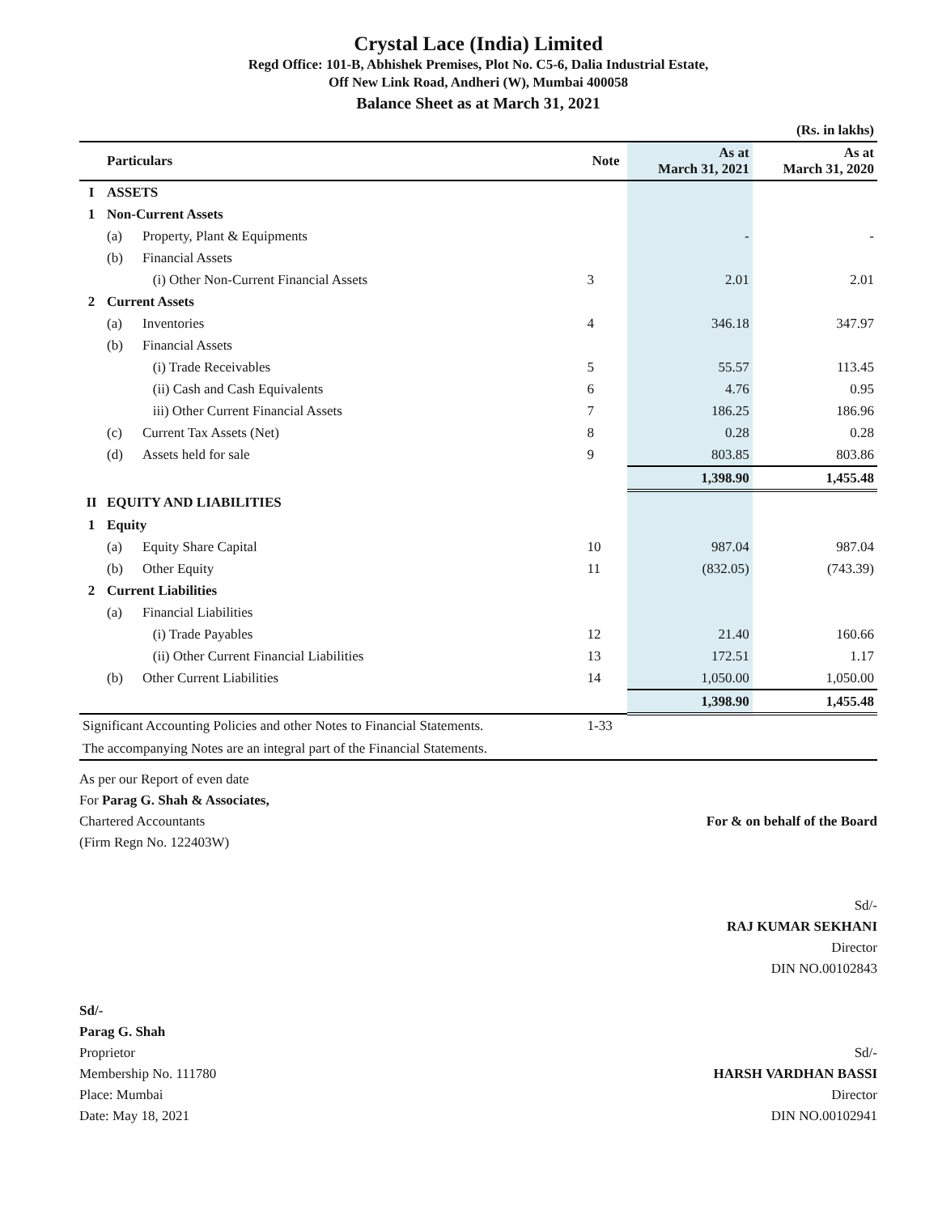Crystal Lace (India) Limited
Regd Office: 101-B, Abhishek Premises, Plot No. C5-6, Dalia Industrial Estate,
Off New Link Road, Andheri (W), Mumbai 400058
Balance Sheet as at March 31, 2021
| (Rs. in lakhs) | | | | | |
| | Particulars | | Note | As at March 31, 2021 | As at March 31, 2020 |
| I | ASSETS | | | | |
| 1 | Non-Current Assets | | | | |
| | (a) | Property, Plant & Equipments | | - | - |
| | (b) | Financial Assets | | | |
| | | (i) Other Non-Current Financial Assets | 3 | 2.01 | 2.01 |
| 2 | Current Assets | | | | |
| | (a) | Inventories | 4 | 346.18 | 347.97 |
| | (b) | Financial Assets | | | |
| | | (i) Trade Receivables | 5 | 55.57 | 113.45 |
| | | (ii) Cash and Cash Equivalents | 6 | 4.76 | 0.95 |
| | | iii) Other Current Financial Assets | 7 | 186.25 | 186.96 |
| | (c) | Current Tax Assets (Net) | 8 | 0.28 | 0.28 |
| | (d) | Assets held for sale | 9 | 803.85 | 803.86 |
| | | | | 1,398.90 | 1,455.48 |
| II | EQUITY AND LIABILITIES | | | | |
| 1 | Equity | | | | |
| | (a) | Equity Share Capital | 10 | 987.04 | 987.04 |
| | (b) | Other Equity | 11 | (832.05) | (743.39) |
| 2 | Current Liabilities | | | | |
| | (a) | Financial Liabilities | | | |
| | | (i) Trade Payables | 12 | 21.40 | 160.66 |
| | | (ii) Other Current Financial Liabilities | 13 | 172.51 | 1.17 |
| | (b) | Other Current Liabilities | 14 | 1,050.00 | 1,050.00 |
| | | | | 1,398.90 | 1,455.48 |
| Significant Accounting Policies and other Notes to Financial Statements. | | | 1-33 | | |
| The accompanying Notes are an integral part of the Financial Statements. | | | | | |
As per our Report of even date
For Parag G. Shah & Associates,
Chartered Accountants
(Firm Regn No. 122403W)
Sd/-
Parag G. Shah
Proprietor
Membership No. 111780
Place: Mumbai
Date: May 18, 2021
For & on behalf of the Board
Sd/-
RAJ KUMAR SEKHANI
Director
DIN NO.00102843
Sd/-
HARSH VARDHAN BASSI
Director
DIN NO.00102941